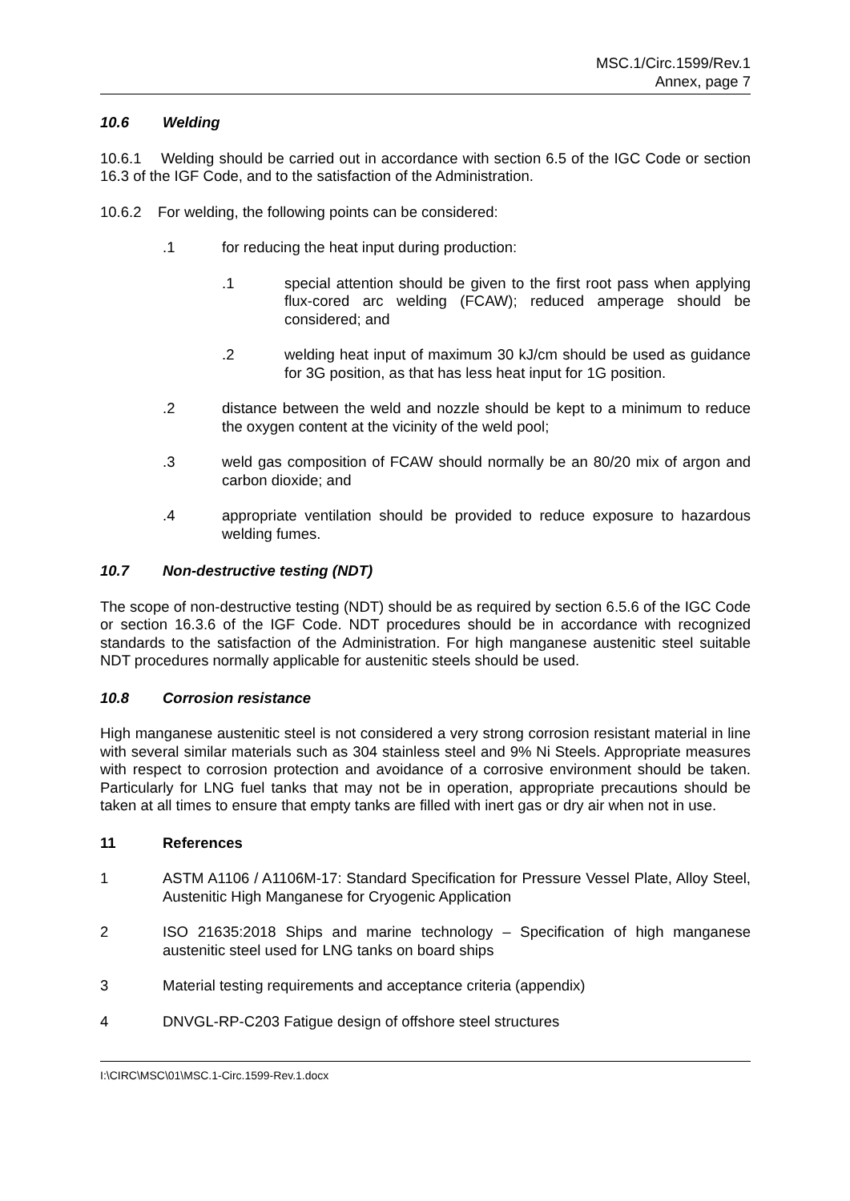MSC.1/Circ.1599/Rev.1
Annex, page 7
10.6 Welding
10.6.1 Welding should be carried out in accordance with section 6.5 of the IGC Code or section 16.3 of the IGF Code, and to the satisfaction of the Administration.
10.6.2 For welding, the following points can be considered:
.1 for reducing the heat input during production:
.1 special attention should be given to the first root pass when applying flux-cored arc welding (FCAW); reduced amperage should be considered; and
.2 welding heat input of maximum 30 kJ/cm should be used as guidance for 3G position, as that has less heat input for 1G position.
.2 distance between the weld and nozzle should be kept to a minimum to reduce the oxygen content at the vicinity of the weld pool;
.3 weld gas composition of FCAW should normally be an 80/20 mix of argon and carbon dioxide; and
.4 appropriate ventilation should be provided to reduce exposure to hazardous welding fumes.
10.7 Non-destructive testing (NDT)
The scope of non-destructive testing (NDT) should be as required by section 6.5.6 of the IGC Code or section 16.3.6 of the IGF Code. NDT procedures should be in accordance with recognized standards to the satisfaction of the Administration. For high manganese austenitic steel suitable NDT procedures normally applicable for austenitic steels should be used.
10.8 Corrosion resistance
High manganese austenitic steel is not considered a very strong corrosion resistant material in line with several similar materials such as 304 stainless steel and 9% Ni Steels. Appropriate measures with respect to corrosion protection and avoidance of a corrosive environment should be taken. Particularly for LNG fuel tanks that may not be in operation, appropriate precautions should be taken at all times to ensure that empty tanks are filled with inert gas or dry air when not in use.
11 References
1 ASTM A1106 / A1106M-17: Standard Specification for Pressure Vessel Plate, Alloy Steel, Austenitic High Manganese for Cryogenic Application
2 ISO 21635:2018 Ships and marine technology – Specification of high manganese austenitic steel used for LNG tanks on board ships
3 Material testing requirements and acceptance criteria (appendix)
4 DNVGL-RP-C203 Fatigue design of offshore steel structures
I:\CIRC\MSC\01\MSC.1-Circ.1599-Rev.1.docx